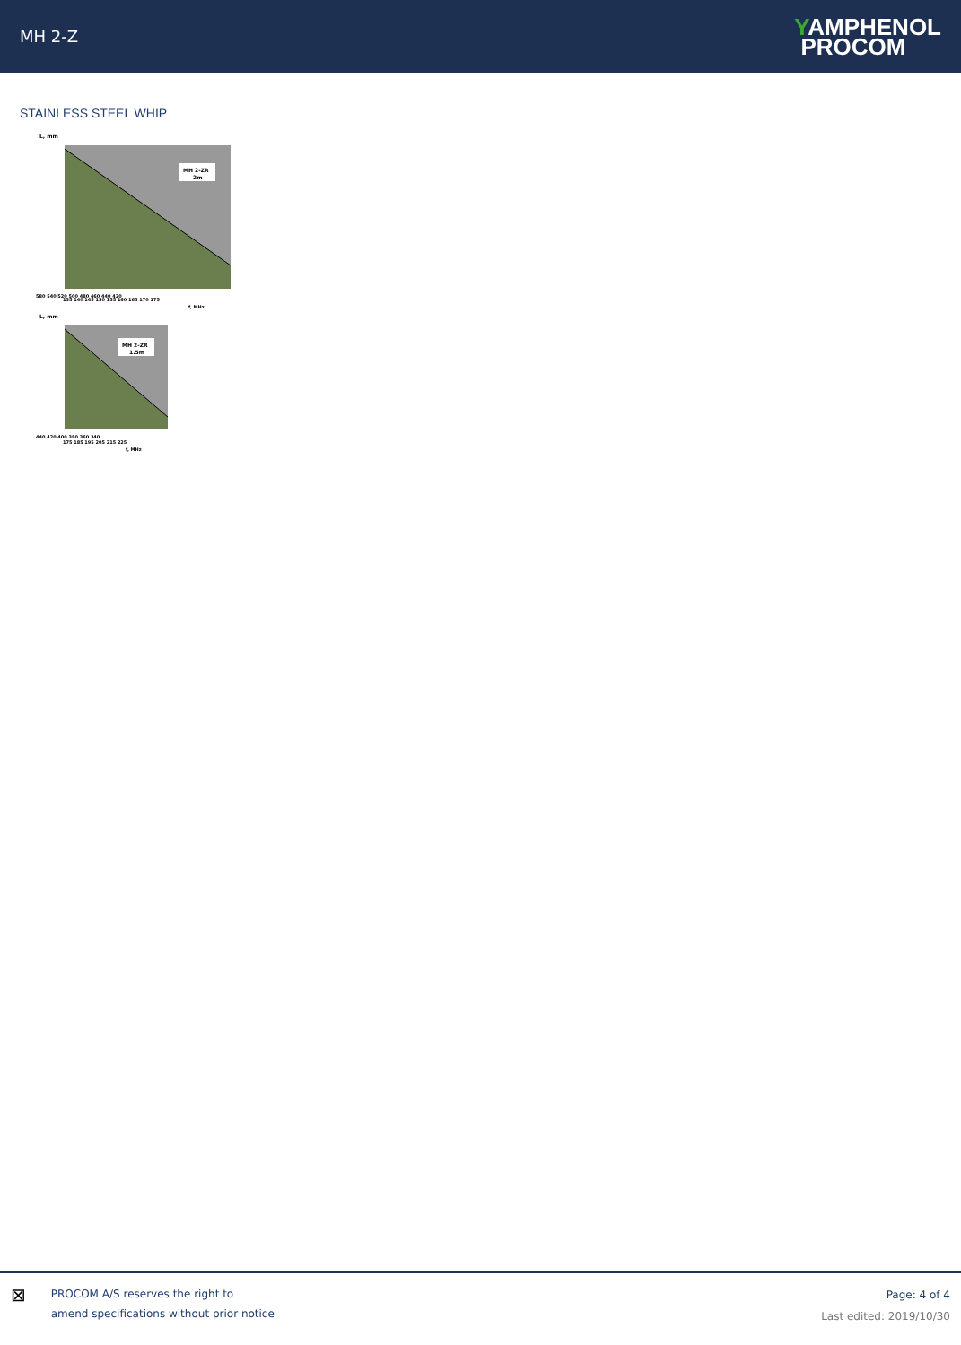MH 2-Z
YAMPHENOL
PROCOM
STAINLESS STEEL WHIP
L, mm
MH 2-ZR
2m
580 540 520 500 480 460 440 420
135 140 145 150 155 160 165 170 175
f, MHz
L, mm
MH 2-ZR
1.5m
440 420 400 380 360 340
175 185 195 205 215 225
f, MHz
⊠
PROCOM A/S reserves the right to
amend specifications without prior notice
Page: 4 of 4
Last edited: 2019/10/30